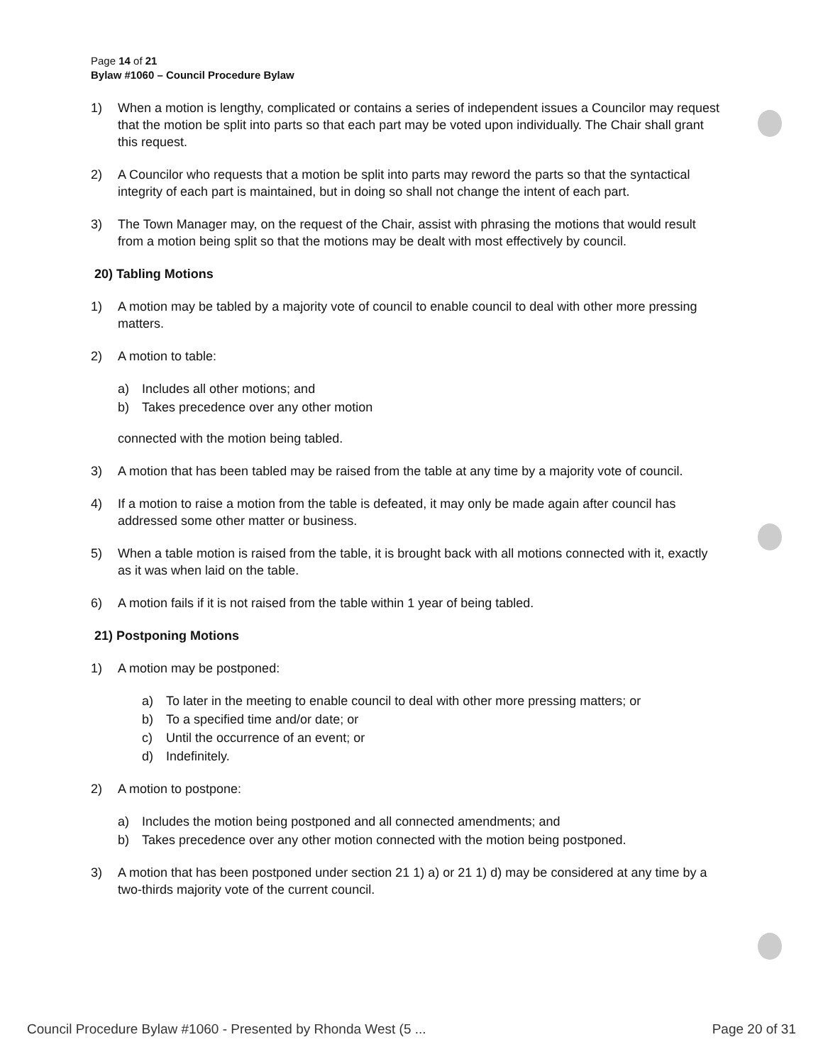Page 14 of 21
Bylaw #1060 – Council Procedure Bylaw
1) When a motion is lengthy, complicated or contains a series of independent issues a Councilor may request that the motion be split into parts so that each part may be voted upon individually. The Chair shall grant this request.
2) A Councilor who requests that a motion be split into parts may reword the parts so that the syntactical integrity of each part is maintained, but in doing so shall not change the intent of each part.
3) The Town Manager may, on the request of the Chair, assist with phrasing the motions that would result from a motion being split so that the motions may be dealt with most effectively by council.
20) Tabling Motions
1) A motion may be tabled by a majority vote of council to enable council to deal with other more pressing matters.
2) A motion to table:
a) Includes all other motions; and
b) Takes precedence over any other motion
connected with the motion being tabled.
3) A motion that has been tabled may be raised from the table at any time by a majority vote of council.
4) If a motion to raise a motion from the table is defeated, it may only be made again after council has addressed some other matter or business.
5) When a table motion is raised from the table, it is brought back with all motions connected with it, exactly as it was when laid on the table.
6) A motion fails if it is not raised from the table within 1 year of being tabled.
21) Postponing Motions
1) A motion may be postponed:
a) To later in the meeting to enable council to deal with other more pressing matters; or
b) To a specified time and/or date; or
c) Until the occurrence of an event; or
d) Indefinitely.
2) A motion to postpone:
a) Includes the motion being postponed and all connected amendments; and
b) Takes precedence over any other motion connected with the motion being postponed.
3) A motion that has been postponed under section 21 1) a) or 21 1) d) may be considered at any time by a two-thirds majority vote of the current council.
Council Procedure Bylaw #1060 - Presented by Rhonda West (5 ... Page 20 of 31